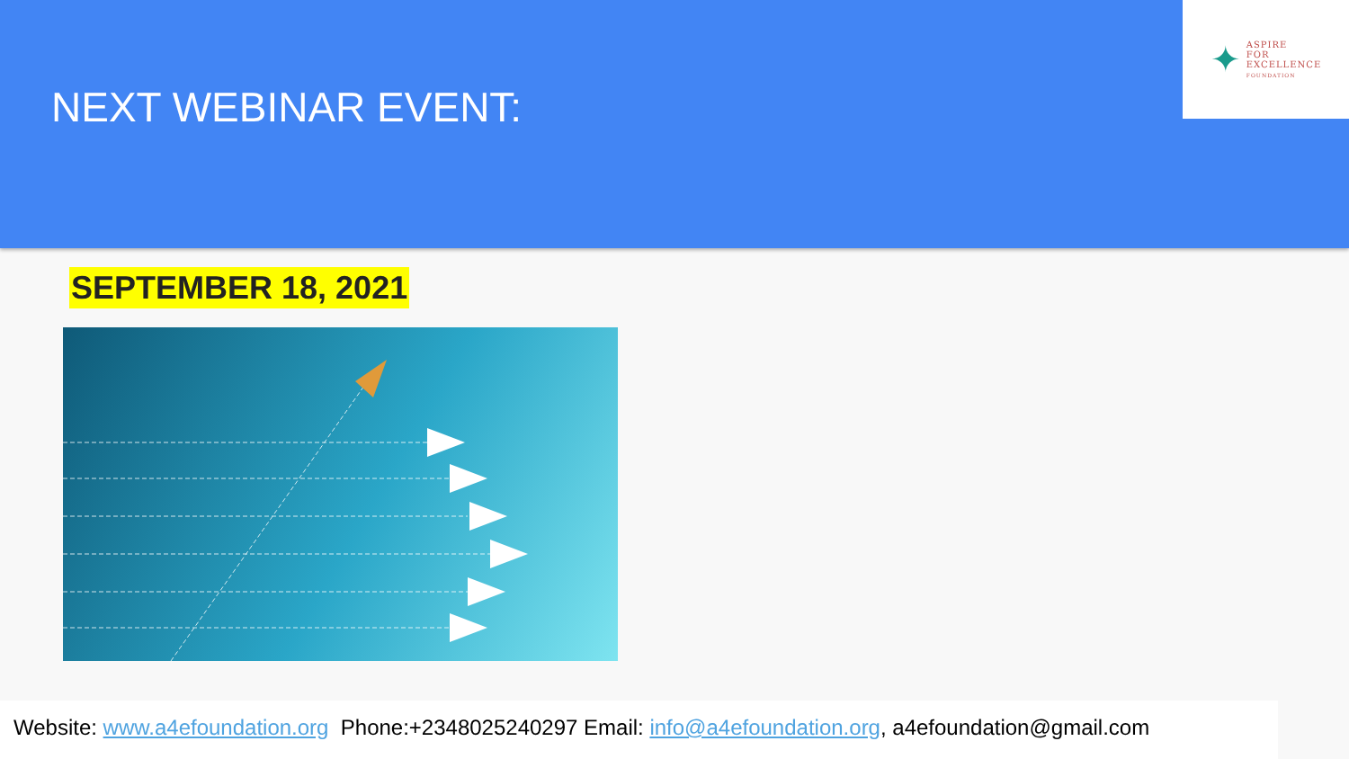NEXT WEBINAR EVENT:
✦
ASPIRE
FOR
EXCELLENCE
FOUNDATION
SEPTEMBER 18, 2021
Website: www.a4efoundation.org Phone:+2348025240297 Email: info@a4efoundation.org, a4efoundation@gmail.com